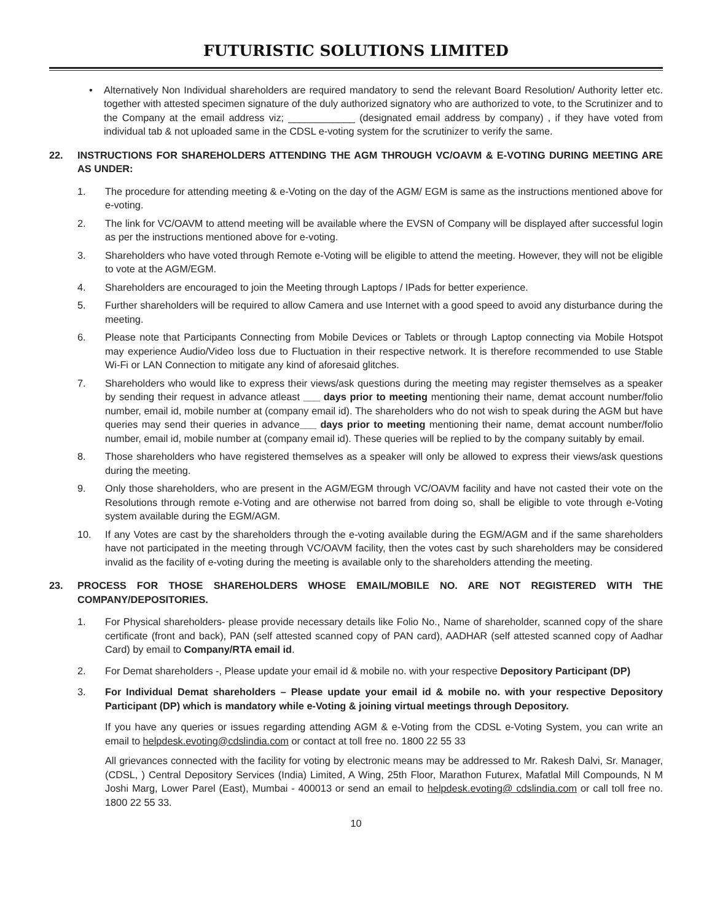FUTURISTIC SOLUTIONS LIMITED
• Alternatively Non Individual shareholders are required mandatory to send the relevant Board Resolution/ Authority letter etc. together with attested specimen signature of the duly authorized signatory who are authorized to vote, to the Scrutinizer and to the Company at the email address viz; ____________ (designated email address by company) , if they have voted from individual tab & not uploaded same in the CDSL e-voting system for the scrutinizer to verify the same.
22. INSTRUCTIONS FOR SHAREHOLDERS ATTENDING THE AGM THROUGH VC/OAVM & E-VOTING DURING MEETING ARE AS UNDER:
1. The procedure for attending meeting & e-Voting on the day of the AGM/ EGM is same as the instructions mentioned above for e-voting.
2. The link for VC/OAVM to attend meeting will be available where the EVSN of Company will be displayed after successful login as per the instructions mentioned above for e-voting.
3. Shareholders who have voted through Remote e-Voting will be eligible to attend the meeting. However, they will not be eligible to vote at the AGM/EGM.
4. Shareholders are encouraged to join the Meeting through Laptops / IPads for better experience.
5. Further shareholders will be required to allow Camera and use Internet with a good speed to avoid any disturbance during the meeting.
6. Please note that Participants Connecting from Mobile Devices or Tablets or through Laptop connecting via Mobile Hotspot may experience Audio/Video loss due to Fluctuation in their respective network. It is therefore recommended to use Stable Wi-Fi or LAN Connection to mitigate any kind of aforesaid glitches.
7. Shareholders who would like to express their views/ask questions during the meeting may register themselves as a speaker by sending their request in advance atleast ___ days prior to meeting mentioning their name, demat account number/folio number, email id, mobile number at (company email id). The shareholders who do not wish to speak during the AGM but have queries may send their queries in advance___ days prior to meeting mentioning their name, demat account number/folio number, email id, mobile number at (company email id). These queries will be replied to by the company suitably by email.
8. Those shareholders who have registered themselves as a speaker will only be allowed to express their views/ask questions during the meeting.
9. Only those shareholders, who are present in the AGM/EGM through VC/OAVM facility and have not casted their vote on the Resolutions through remote e-Voting and are otherwise not barred from doing so, shall be eligible to vote through e-Voting system available during the EGM/AGM.
10. If any Votes are cast by the shareholders through the e-voting available during the EGM/AGM and if the same shareholders have not participated in the meeting through VC/OAVM facility, then the votes cast by such shareholders may be considered invalid as the facility of e-voting during the meeting is available only to the shareholders attending the meeting.
23. PROCESS FOR THOSE SHAREHOLDERS WHOSE EMAIL/MOBILE NO. ARE NOT REGISTERED WITH THE COMPANY/DEPOSITORIES.
1. For Physical shareholders- please provide necessary details like Folio No., Name of shareholder, scanned copy of the share certificate (front and back), PAN (self attested scanned copy of PAN card), AADHAR (self attested scanned copy of Aadhar Card) by email to Company/RTA email id.
2. For Demat shareholders -, Please update your email id & mobile no. with your respective Depository Participant (DP)
3. For Individual Demat shareholders – Please update your email id & mobile no. with your respective Depository Participant (DP) which is mandatory while e-Voting & joining virtual meetings through Depository.
If you have any queries or issues regarding attending AGM & e-Voting from the CDSL e-Voting System, you can write an email to helpdesk.evoting@cdslindia.com or contact at toll free no. 1800 22 55 33
All grievances connected with the facility for voting by electronic means may be addressed to Mr. Rakesh Dalvi, Sr. Manager, (CDSL, ) Central Depository Services (India) Limited, A Wing, 25th Floor, Marathon Futurex, Mafatlal Mill Compounds, N M Joshi Marg, Lower Parel (East), Mumbai - 400013 or send an email to helpdesk.evoting@ cdslindia.com or call toll free no. 1800 22 55 33.
10